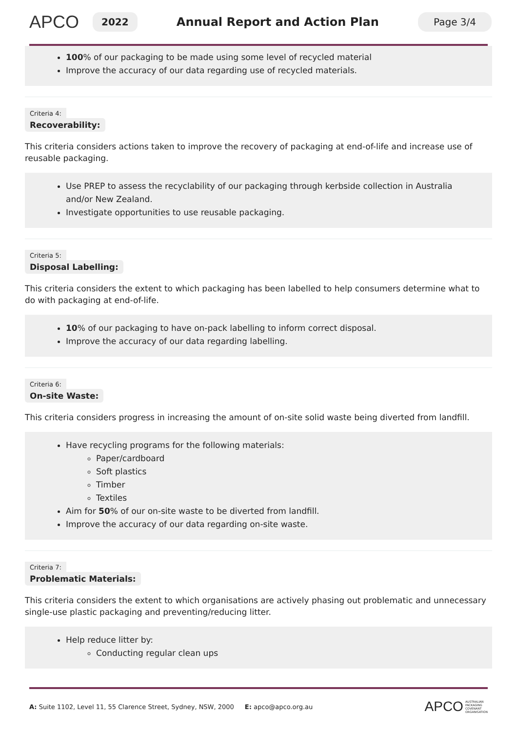APCO
2022
Annual Report and Action Plan
Page 3/4
100% of our packaging to be made using some level of recycled material
Improve the accuracy of our data regarding use of recycled materials.
Criteria 4:
Recoverability:
This criteria considers actions taken to improve the recovery of packaging at end-of-life and increase use of reusable packaging.
Use PREP to assess the recyclability of our packaging through kerbside collection in Australia and/or New Zealand.
Investigate opportunities to use reusable packaging.
Criteria 5:
Disposal Labelling:
This criteria considers the extent to which packaging has been labelled to help consumers determine what to do with packaging at end-of-life.
10% of our packaging to have on-pack labelling to inform correct disposal.
Improve the accuracy of our data regarding labelling.
Criteria 6:
On-site Waste:
This criteria considers progress in increasing the amount of on-site solid waste being diverted from landfill.
Have recycling programs for the following materials:
Paper/cardboard
Soft plastics
Timber
Textiles
Aim for 50% of our on-site waste to be diverted from landfill.
Improve the accuracy of our data regarding on-site waste.
Criteria 7:
Problematic Materials:
This criteria considers the extent to which organisations are actively phasing out problematic and unnecessary single-use plastic packaging and preventing/reducing litter.
Help reduce litter by:
Conducting regular clean ups
A: Suite 1102, Level 11, 55 Clarence Street, Sydney, NSW, 2000 E: apco@apco.org.au APCO AUSTRALIAN
PACKAGING
COVENANT
ORGANISATION